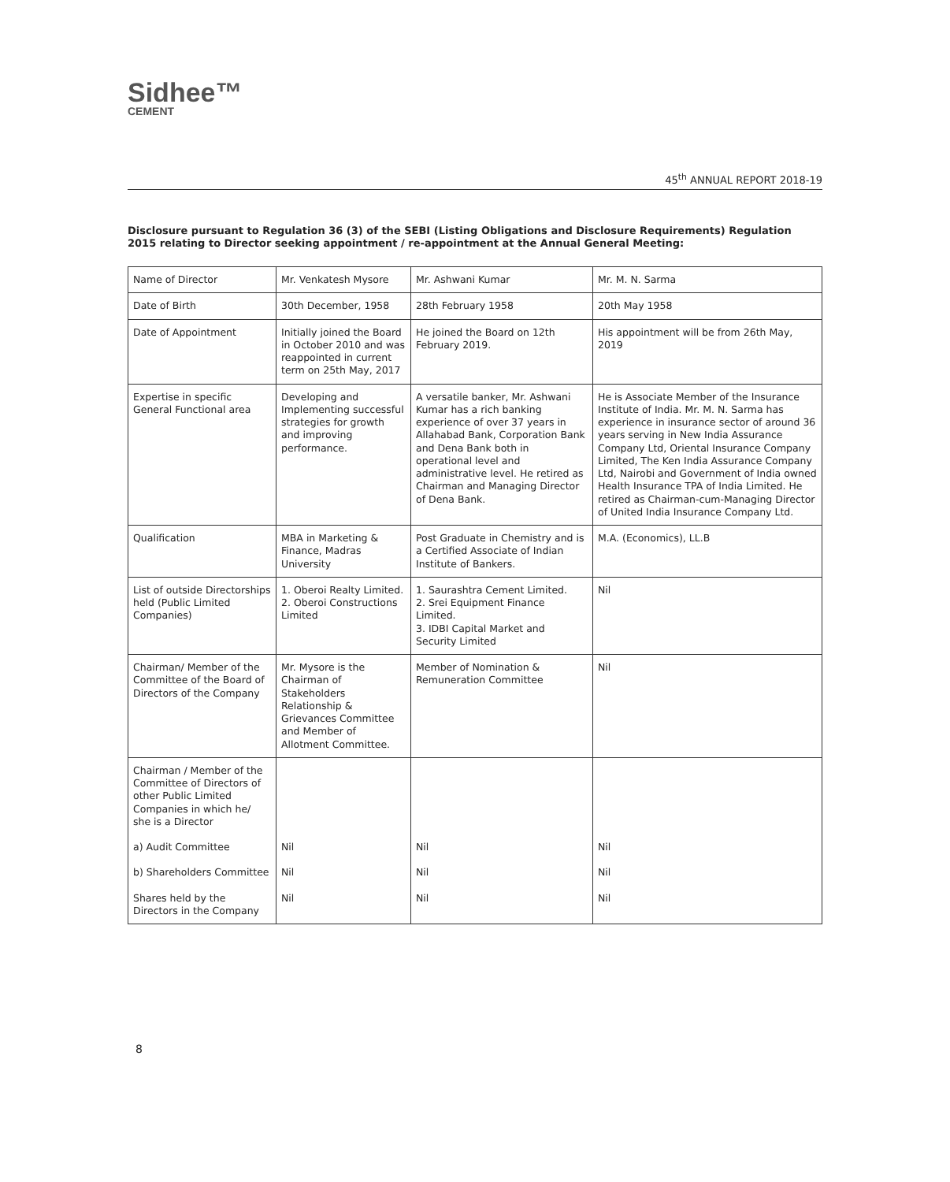Sidhee™
CEMENT
45<sup>th</sup> ANNUAL REPORT 2018-19
Disclosure pursuant to Regulation 36 (3) of the SEBI (Listing Obligations and Disclosure Requirements) Regulation 2015 relating to Director seeking appointment / re-appointment at the Annual General Meeting:
| Name of Director | Mr. Venkatesh Mysore | Mr. Ashwani Kumar | Mr. M. N. Sarma |
| Date of Birth | 30th December, 1958 | 28th February 1958 | 20th May 1958 |
| Date of Appointment | Initially joined the Board in October 2010 and was reappointed in current term on 25th May, 2017 | He joined the Board on 12th February 2019. | His appointment will be from 26th May, 2019 |
| Expertise in specific General Functional area | Developing and Implementing successful strategies for growth and improving performance. | A versatile banker, Mr. Ashwani Kumar has a rich banking experience of over 37 years in Allahabad Bank, Corporation Bank and Dena Bank both in operational level and administrative level. He retired as Chairman and Managing Director of Dena Bank. | He is Associate Member of the Insurance Institute of India. Mr. M. N. Sarma has experience in insurance sector of around 36 years serving in New India Assurance Company Ltd, Oriental Insurance Company Limited, The Ken India Assurance Company Ltd, Nairobi and Government of India owned Health Insurance TPA of India Limited. He retired as Chairman-cum-Managing Director of United India Insurance Company Ltd. |
| Qualification | MBA in Marketing & Finance, Madras University | Post Graduate in Chemistry and is a Certified Associate of Indian Institute of Bankers. | M.A. (Economics), LL.B |
| List of outside Directorships held (Public Limited Companies) | 1. Oberoi Realty Limited. 2. Oberoi Constructions Limited | 1. Saurashtra Cement Limited. 2. Srei Equipment Finance Limited. 3. IDBI Capital Market and Security Limited | Nil |
| Chairman/ Member of the Committee of the Board of Directors of the Company | Mr. Mysore is the Chairman of Stakeholders Relationship & Grievances Committee and Member of Allotment Committee. | Member of Nomination & Remuneration Committee | Nil |
| Chairman / Member of the Committee of Directors of other Public Limited Companies in which he/ she is a Director | | | |
| a) Audit Committee | Nil | Nil | Nil |
| b) Shareholders Committee | Nil | Nil | Nil |
| Shares held by the Directors in the Company | Nil | Nil | Nil |
8